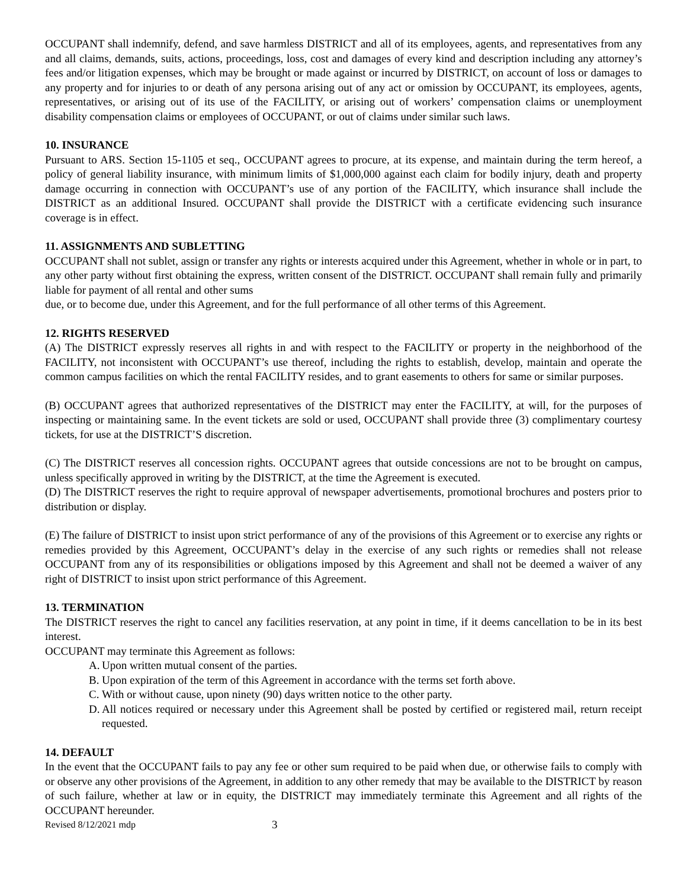OCCUPANT shall indemnify, defend, and save harmless DISTRICT and all of its employees, agents, and representatives from any and all claims, demands, suits, actions, proceedings, loss, cost and damages of every kind and description including any attorney’s fees and/or litigation expenses, which may be brought or made against or incurred by DISTRICT, on account of loss or damages to any property and for injuries to or death of any persona arising out of any act or omission by OCCUPANT, its employees, agents, representatives, or arising out of its use of the FACILITY, or arising out of workers’ compensation claims or unemployment disability compensation claims or employees of OCCUPANT, or out of claims under similar such laws.
10. INSURANCE
Pursuant to ARS. Section 15-1105 et seq., OCCUPANT agrees to procure, at its expense, and maintain during the term hereof, a policy of general liability insurance, with minimum limits of $1,000,000 against each claim for bodily injury, death and property damage occurring in connection with OCCUPANT’s use of any portion of the FACILITY, which insurance shall include the DISTRICT as an additional Insured. OCCUPANT shall provide the DISTRICT with a certificate evidencing such insurance coverage is in effect.
11. ASSIGNMENTS AND SUBLETTING
OCCUPANT shall not sublet, assign or transfer any rights or interests acquired under this Agreement, whether in whole or in part, to any other party without first obtaining the express, written consent of the DISTRICT. OCCUPANT shall remain fully and primarily liable for payment of all rental and other sums
due, or to become due, under this Agreement, and for the full performance of all other terms of this Agreement.
12. RIGHTS RESERVED
(A) The DISTRICT expressly reserves all rights in and with respect to the FACILITY or property in the neighborhood of the FACILITY, not inconsistent with OCCUPANT’s use thereof, including the rights to establish, develop, maintain and operate the common campus facilities on which the rental FACILITY resides, and to grant easements to others for same or similar purposes.
(B) OCCUPANT agrees that authorized representatives of the DISTRICT may enter the FACILITY, at will, for the purposes of inspecting or maintaining same. In the event tickets are sold or used, OCCUPANT shall provide three (3) complimentary courtesy tickets, for use at the DISTRICT’S discretion.
(C) The DISTRICT reserves all concession rights. OCCUPANT agrees that outside concessions are not to be brought on campus, unless specifically approved in writing by the DISTRICT, at the time the Agreement is executed.
(D) The DISTRICT reserves the right to require approval of newspaper advertisements, promotional brochures and posters prior to distribution or display.
(E) The failure of DISTRICT to insist upon strict performance of any of the provisions of this Agreement or to exercise any rights or remedies provided by this Agreement, OCCUPANT’s delay in the exercise of any such rights or remedies shall not release OCCUPANT from any of its responsibilities or obligations imposed by this Agreement and shall not be deemed a waiver of any right of DISTRICT to insist upon strict performance of this Agreement.
13. TERMINATION
The DISTRICT reserves the right to cancel any facilities reservation, at any point in time, if it deems cancellation to be in its best interest.
OCCUPANT may terminate this Agreement as follows:
A. Upon written mutual consent of the parties.
B. Upon expiration of the term of this Agreement in accordance with the terms set forth above.
C. With or without cause, upon ninety (90) days written notice to the other party.
D. All notices required or necessary under this Agreement shall be posted by certified or registered mail, return receipt requested.
14. DEFAULT
In the event that the OCCUPANT fails to pay any fee or other sum required to be paid when due, or otherwise fails to comply with or observe any other provisions of the Agreement, in addition to any other remedy that may be available to the DISTRICT by reason of such failure, whether at law or in equity, the DISTRICT may immediately terminate this Agreement and all rights of the OCCUPANT hereunder.
Revised 8/12/2021 mdp 3